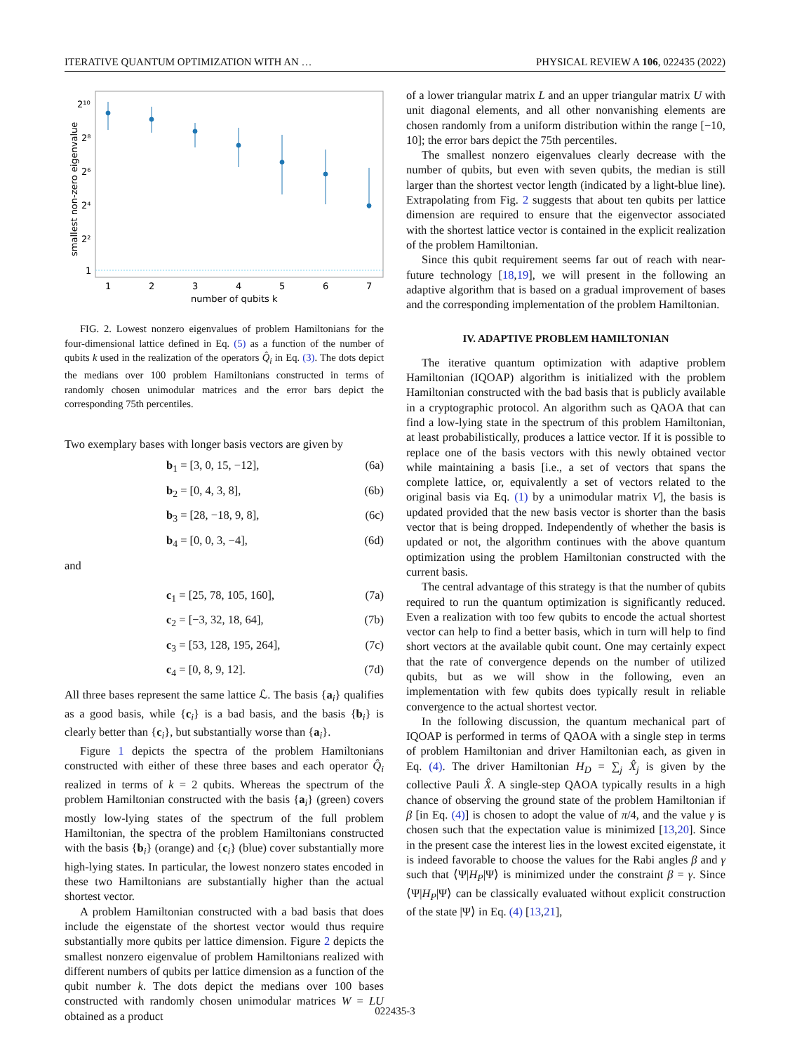ITERATIVE QUANTUM OPTIMIZATION WITH AN … PHYSICAL REVIEW A 106, 022435 (2022)
smallest non-zero eigenvalue
2¹⁰
2⁸
2⁶
2⁴
2²
1
1
2
3
4
5
6
7
number of qubits k
FIG. 2. Lowest nonzero eigenvalues of problem Hamiltonians for the four-dimensional lattice defined in Eq. (5) as a function of the number of qubits k used in the realization of the operators Q̂<sub>i</sub> in Eq. (3). The dots depict the medians over 100 problem Hamiltonians constructed in terms of randomly chosen unimodular matrices and the error bars depict the corresponding 75th percentiles.
Two exemplary bases with longer basis vectors are given by
b<sub>1</sub> = [3, 0, 15, −12], (6a)
b<sub>2</sub> = [0, 4, 3, 8], (6b)
b<sub>3</sub> = [28, −18, 9, 8], (6c)
b<sub>4</sub> = [0, 0, 3, −4], (6d)
and
c<sub>1</sub> = [25, 78, 105, 160], (7a)
c<sub>2</sub> = [−3, 32, 18, 64], (7b)
c<sub>3</sub> = [53, 128, 195, 264], (7c)
c<sub>4</sub> = [0, 8, 9, 12]. (7d)
All three bases represent the same lattice ℒ. The basis {a<sub>i</sub>} qualifies as a good basis, while {c<sub>i</sub>} is a bad basis, and the basis {b<sub>i</sub>} is clearly better than {c<sub>i</sub>}, but substantially worse than {a<sub>i</sub>}.
Figure 1 depicts the spectra of the problem Hamiltonians constructed with either of these three bases and each operator Q̂<sub>i</sub> realized in terms of k = 2 qubits. Whereas the spectrum of the problem Hamiltonian constructed with the basis {a<sub>i</sub>} (green) covers mostly low-lying states of the spectrum of the full problem Hamiltonian, the spectra of the problem Hamiltonians constructed with the basis {b<sub>i</sub>} (orange) and {c<sub>i</sub>} (blue) cover substantially more high-lying states. In particular, the lowest nonzero states encoded in these two Hamiltonians are substantially higher than the actual shortest vector.
A problem Hamiltonian constructed with a bad basis that does include the eigenstate of the shortest vector would thus require substantially more qubits per lattice dimension. Figure 2 depicts the smallest nonzero eigenvalue of problem Hamiltonians realized with different numbers of qubits per lattice dimension as a function of the qubit number k. The dots depict the medians over 100 bases constructed with randomly chosen unimodular matrices W = LU obtained as a product
of a lower triangular matrix L and an upper triangular matrix U with unit diagonal elements, and all other nonvanishing elements are chosen randomly from a uniform distribution within the range [−10, 10]; the error bars depict the 75th percentiles.
The smallest nonzero eigenvalues clearly decrease with the number of qubits, but even with seven qubits, the median is still larger than the shortest vector length (indicated by a light-blue line). Extrapolating from Fig. 2 suggests that about ten qubits per lattice dimension are required to ensure that the eigenvector associated with the shortest lattice vector is contained in the explicit realization of the problem Hamiltonian.
Since this qubit requirement seems far out of reach with near-future technology [18,19], we will present in the following an adaptive algorithm that is based on a gradual improvement of bases and the corresponding implementation of the problem Hamiltonian.
IV. ADAPTIVE PROBLEM HAMILTONIAN
The iterative quantum optimization with adaptive problem Hamiltonian (IQOAP) algorithm is initialized with the problem Hamiltonian constructed with the bad basis that is publicly available in a cryptographic protocol. An algorithm such as QAOA that can find a low-lying state in the spectrum of this problem Hamiltonian, at least probabilistically, produces a lattice vector. If it is possible to replace one of the basis vectors with this newly obtained vector while maintaining a basis [i.e., a set of vectors that spans the complete lattice, or, equivalently a set of vectors related to the original basis via Eq. (1) by a unimodular matrix V], the basis is updated provided that the new basis vector is shorter than the basis vector that is being dropped. Independently of whether the basis is updated or not, the algorithm continues with the above quantum optimization using the problem Hamiltonian constructed with the current basis.
The central advantage of this strategy is that the number of qubits required to run the quantum optimization is significantly reduced. Even a realization with too few qubits to encode the actual shortest vector can help to find a better basis, which in turn will help to find short vectors at the available qubit count. One may certainly expect that the rate of convergence depends on the number of utilized qubits, but as we will show in the following, even an implementation with few qubits does typically result in reliable convergence to the actual shortest vector.
In the following discussion, the quantum mechanical part of IQOAP is performed in terms of QAOA with a single step in terms of problem Hamiltonian and driver Hamiltonian each, as given in Eq. (4). The driver Hamiltonian H<sub>D</sub> = ∑<sub>j</sub> X̂<sub>j</sub> is given by the collective Pauli X̂. A single-step QAOA typically results in a high chance of observing the ground state of the problem Hamiltonian if β [in Eq. (4)] is chosen to adopt the value of π/4, and the value γ is chosen such that the expectation value is minimized [13,20]. Since in the present case the interest lies in the lowest excited eigenstate, it is indeed favorable to choose the values for the Rabi angles β and γ such that ⟨Ψ|H<sub>P</sub>|Ψ⟩ is minimized under the constraint β = γ. Since ⟨Ψ|H<sub>P</sub>|Ψ⟩ can be classically evaluated without explicit construction of the state |Ψ⟩ in Eq. (4) [13,21],
022435-3